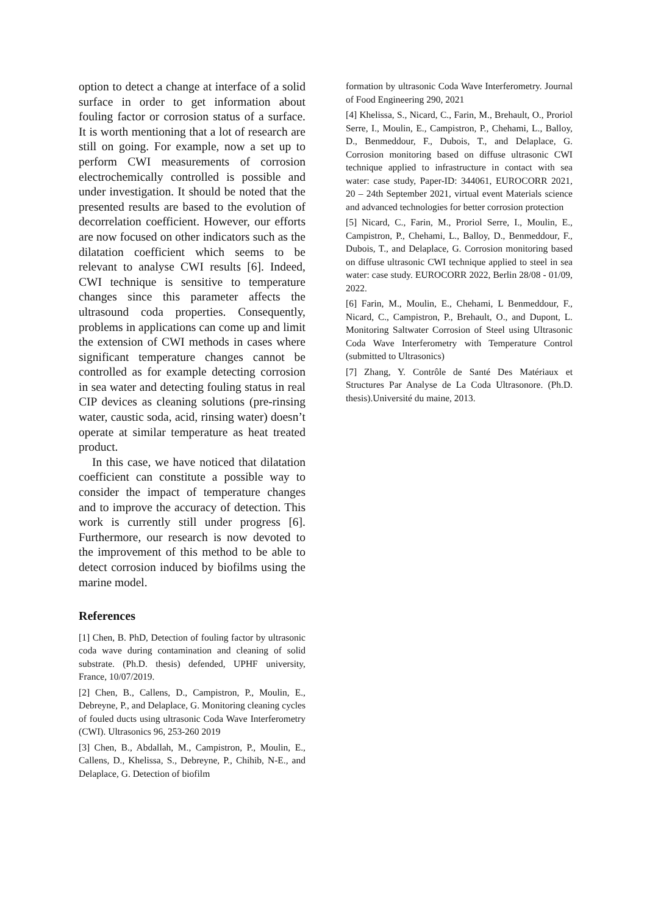option to detect a change at interface of a solid surface in order to get information about fouling factor or corrosion status of a surface. It is worth mentioning that a lot of research are still on going. For example, now a set up to perform CWI measurements of corrosion electrochemically controlled is possible and under investigation. It should be noted that the presented results are based to the evolution of decorrelation coefficient. However, our efforts are now focused on other indicators such as the dilatation coefficient which seems to be relevant to analyse CWI results [6]. Indeed, CWI technique is sensitive to temperature changes since this parameter affects the ultrasound coda properties. Consequently, problems in applications can come up and limit the extension of CWI methods in cases where significant temperature changes cannot be controlled as for example detecting corrosion in sea water and detecting fouling status in real CIP devices as cleaning solutions (pre-rinsing water, caustic soda, acid, rinsing water) doesn’t operate at similar temperature as heat treated product.
In this case, we have noticed that dilatation coefficient can constitute a possible way to consider the impact of temperature changes and to improve the accuracy of detection. This work is currently still under progress [6]. Furthermore, our research is now devoted to the improvement of this method to be able to detect corrosion induced by biofilms using the marine model.
References
[1] Chen, B. PhD, Detection of fouling factor by ultrasonic coda wave during contamination and cleaning of solid substrate. (Ph.D. thesis) defended, UPHF university, France, 10/07/2019.
[2] Chen, B., Callens, D., Campistron, P., Moulin, E., Debreyne, P., and Delaplace, G. Monitoring cleaning cycles of fouled ducts using ultrasonic Coda Wave Interferometry (CWI). Ultrasonics 96, 253-260 2019
[3] Chen, B., Abdallah, M., Campistron, P., Moulin, E., Callens, D., Khelissa, S., Debreyne, P., Chihib, N-E., and Delaplace, G. Detection of biofilm
formation by ultrasonic Coda Wave Interferometry. Journal of Food Engineering 290, 2021
[4] Khelissa, S., Nicard, C., Farin, M., Brehault, O., Proriol Serre, I., Moulin, E., Campistron, P., Chehami, L., Balloy, D., Benmeddour, F., Dubois, T., and Delaplace, G. Corrosion monitoring based on diffuse ultrasonic CWI technique applied to infrastructure in contact with sea water: case study, Paper-ID: 344061, EUROCORR 2021, 20 – 24th September 2021, virtual event Materials science and advanced technologies for better corrosion protection
[5] Nicard, C., Farin, M., Proriol Serre, I., Moulin, E., Campistron, P., Chehami, L., Balloy, D., Benmeddour, F., Dubois, T., and Delaplace, G. Corrosion monitoring based on diffuse ultrasonic CWI technique applied to steel in sea water: case study. EUROCORR 2022, Berlin 28/08 - 01/09, 2022.
[6] Farin, M., Moulin, E., Chehami, L Benmeddour, F., Nicard, C., Campistron, P., Brehault, O., and Dupont, L. Monitoring Saltwater Corrosion of Steel using Ultrasonic Coda Wave Interferometry with Temperature Control (submitted to Ultrasonics)
[7] Zhang, Y. Contrôle de Santé Des Matériaux et Structures Par Analyse de La Coda Ultrasonore. (Ph.D. thesis).Université du maine, 2013.